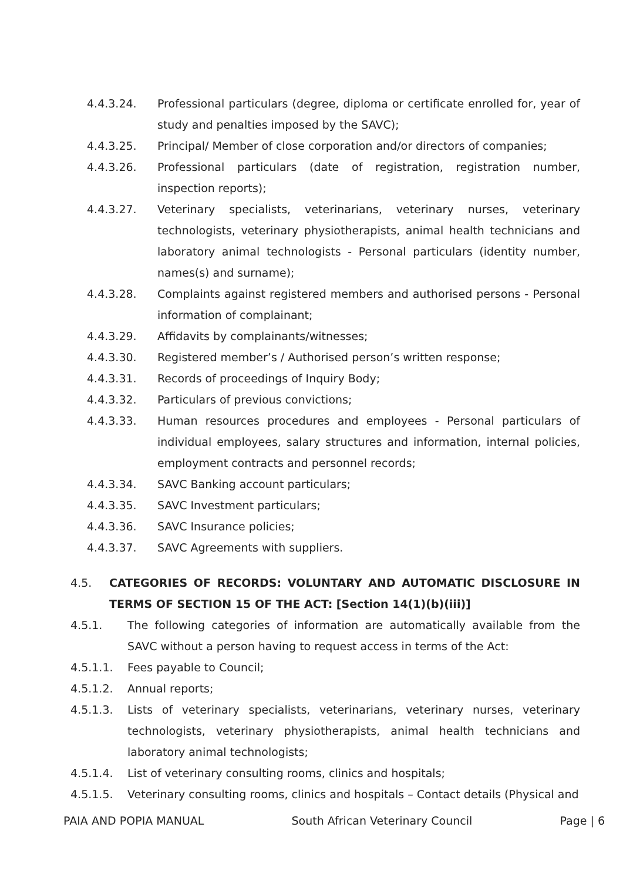4.4.3.24. Professional particulars (degree, diploma or certificate enrolled for, year of study and penalties imposed by the SAVC);
4.4.3.25. Principal/ Member of close corporation and/or directors of companies;
4.4.3.26. Professional particulars (date of registration, registration number, inspection reports);
4.4.3.27. Veterinary specialists, veterinarians, veterinary nurses, veterinary technologists, veterinary physiotherapists, animal health technicians and laboratory animal technologists - Personal particulars (identity number, names(s) and surname);
4.4.3.28. Complaints against registered members and authorised persons - Personal information of complainant;
4.4.3.29. Affidavits by complainants/witnesses;
4.4.3.30. Registered member’s / Authorised person’s written response;
4.4.3.31. Records of proceedings of Inquiry Body;
4.4.3.32. Particulars of previous convictions;
4.4.3.33. Human resources procedures and employees - Personal particulars of individual employees, salary structures and information, internal policies, employment contracts and personnel records;
4.4.3.34. SAVC Banking account particulars;
4.4.3.35. SAVC Investment particulars;
4.4.3.36. SAVC Insurance policies;
4.4.3.37. SAVC Agreements with suppliers.
4.5. CATEGORIES OF RECORDS: VOLUNTARY AND AUTOMATIC DISCLOSURE IN TERMS OF SECTION 15 OF THE ACT: [Section 14(1)(b)(iii)]
4.5.1. The following categories of information are automatically available from the SAVC without a person having to request access in terms of the Act:
4.5.1.1. Fees payable to Council;
4.5.1.2. Annual reports;
4.5.1.3. Lists of veterinary specialists, veterinarians, veterinary nurses, veterinary technologists, veterinary physiotherapists, animal health technicians and laboratory animal technologists;
4.5.1.4. List of veterinary consulting rooms, clinics and hospitals;
4.5.1.5. Veterinary consulting rooms, clinics and hospitals – Contact details (Physical and
PAIA AND POPIA MANUAL South African Veterinary Council Page | 6